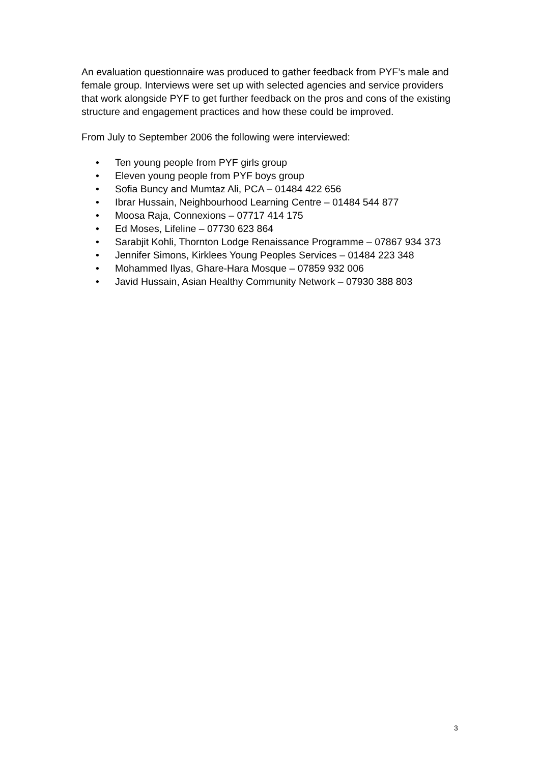An evaluation questionnaire was produced to gather feedback from PYF’s male and female group. Interviews were set up with selected agencies and service providers that work alongside PYF to get further feedback on the pros and cons of the existing structure and engagement practices and how these could be improved.
From July to September 2006 the following were interviewed:
• Ten young people from PYF girls group
• Eleven young people from PYF boys group
• Sofia Buncy and Mumtaz Ali, PCA – 01484 422 656
• Ibrar Hussain, Neighbourhood Learning Centre – 01484 544 877
• Moosa Raja, Connexions – 07717 414 175
• Ed Moses, Lifeline – 07730 623 864
• Sarabjit Kohli, Thornton Lodge Renaissance Programme – 07867 934 373
• Jennifer Simons, Kirklees Young Peoples Services – 01484 223 348
• Mohammed Ilyas, Ghare-Hara Mosque – 07859 932 006
• Javid Hussain, Asian Healthy Community Network – 07930 388 803
3